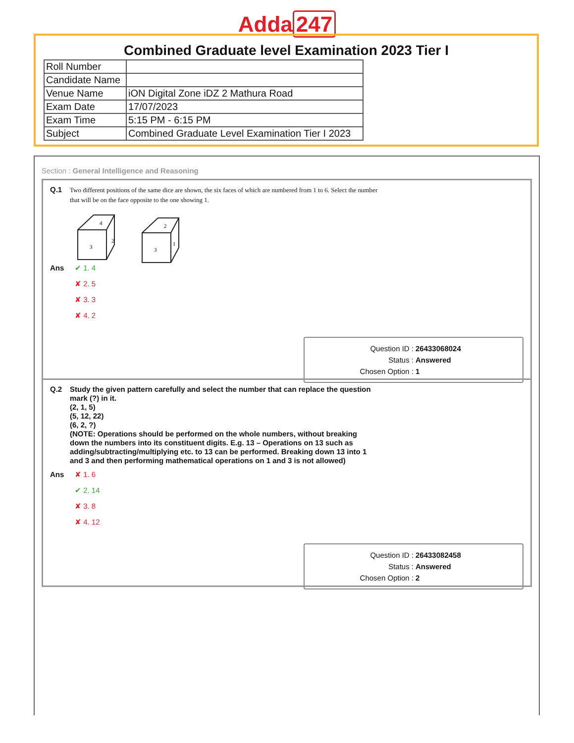Adda 247
Combined Graduate level Examination 2023 Tier I
| Roll Number | |
| Candidate Name | |
| Venue Name | iON Digital Zone iDZ 2 Mathura Road |
| Exam Date | 17/07/2023 |
| Exam Time | 5:15 PM - 6:15 PM |
| Subject | Combined Graduate Level Examination Tier I 2023 |
Section : General Intelligence and Reasoning
Q.1
Two different positions of the same dice are shown, the six faces of which are numbered from 1 to 6. Select the number that will be on the face opposite to the one showing 1.
4
3
2
2
3
1
Ans ✔ 1. 4
✘ 2. 5
✘ 3. 3
✘ 4. 2
Question ID : 26433068024
Status : Answered
Chosen Option : 1
Q.2
Study the given pattern carefully and select the number that can replace the question mark (?) in it.
(2, 1, 5)
(5, 12, 22)
(6, 2, ?)
(NOTE: Operations should be performed on the whole numbers, without breaking down the numbers into its constituent digits. E.g. 13 – Operations on 13 such as adding/subtracting/multiplying etc. to 13 can be performed. Breaking down 13 into 1 and 3 and then performing mathematical operations on 1 and 3 is not allowed)
Ans ✘ 1. 6
✔ 2. 14
✘ 3. 8
✘ 4. 12
Question ID : 26433082458
Status : Answered
Chosen Option : 2